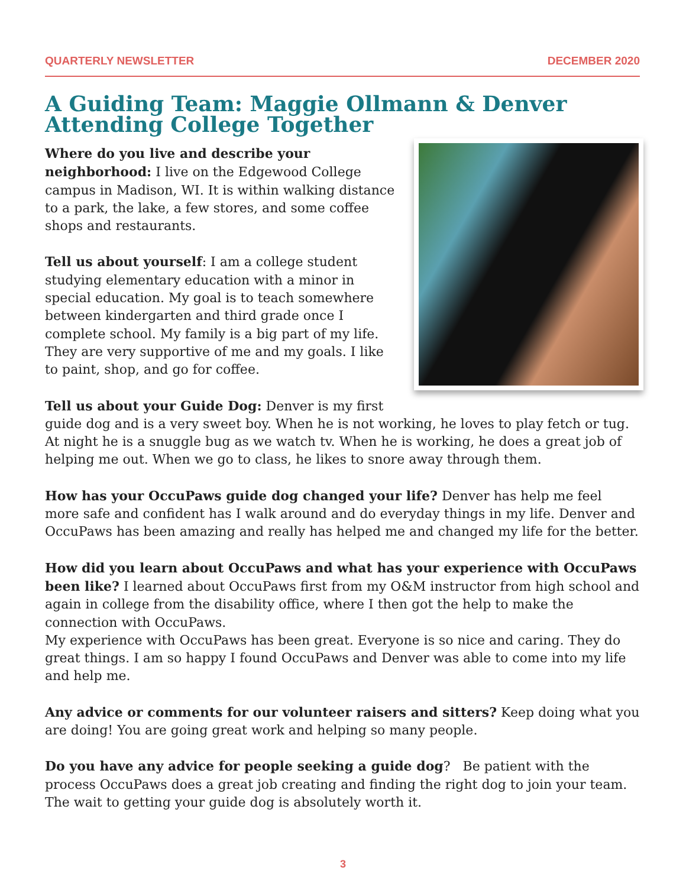QUARTERLY NEWSLETTER DECEMBER 2020
A Guiding Team: Maggie Ollmann & Denver Attending College Together
Where do you live and describe your neighborhood: I live on the Edgewood College campus in Madison, WI. It is within walking distance to a park, the lake, a few stores, and some coffee shops and restaurants.
Tell us about yourself: I am a college student studying elementary education with a minor in special education. My goal is to teach somewhere between kindergarten and third grade once I complete school. My family is a big part of my life. They are very supportive of me and my goals. I like to paint, shop, and go for coffee.
Tell us about your Guide Dog: Denver is my first guide dog and is a very sweet boy. When he is not working, he loves to play fetch or tug. At night he is a snuggle bug as we watch tv. When he is working, he does a great job of helping me out. When we go to class, he likes to snore away through them.
How has your OccuPaws guide dog changed your life? Denver has help me feel more safe and confident has I walk around and do everyday things in my life. Denver and OccuPaws has been amazing and really has helped me and changed my life for the better.
How did you learn about OccuPaws and what has your experience with OccuPaws been like? I learned about OccuPaws first from my O&M instructor from high school and again in college from the disability office, where I then got the help to make the connection with OccuPaws.
My experience with OccuPaws has been great. Everyone is so nice and caring. They do great things. I am so happy I found OccuPaws and Denver was able to come into my life and help me.
Any advice or comments for our volunteer raisers and sitters? Keep doing what you are doing! You are going great work and helping so many people.
Do you have any advice for people seeking a guide dog? Be patient with the process OccuPaws does a great job creating and finding the right dog to join your team. The wait to getting your guide dog is absolutely worth it.
3